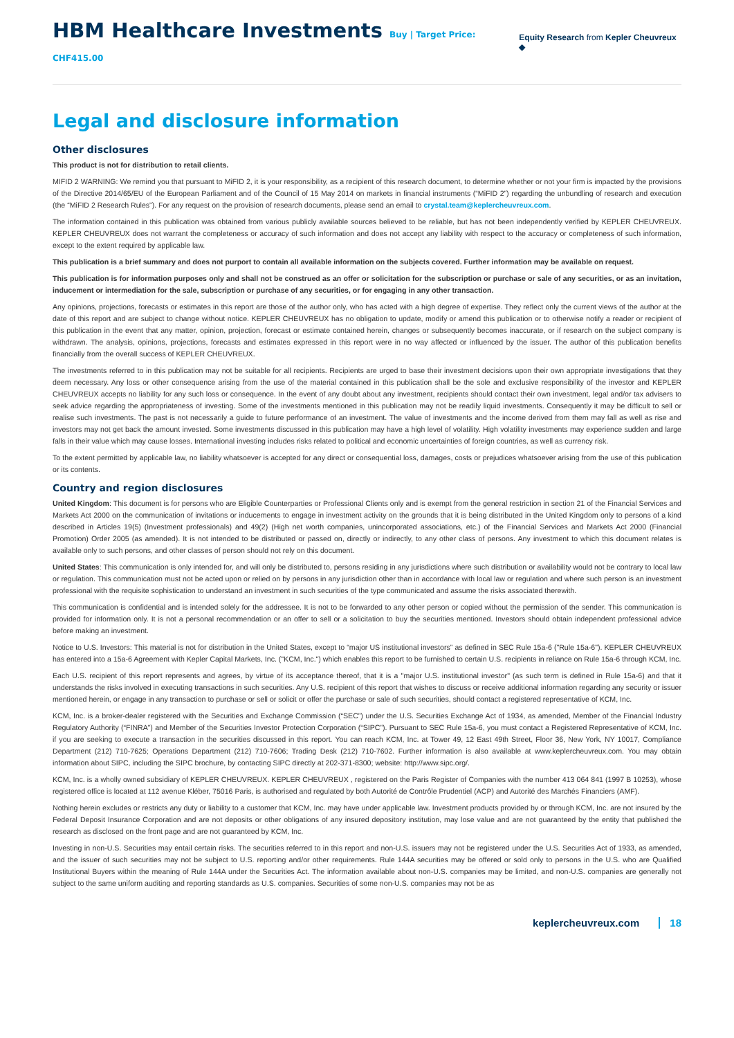HBM Healthcare Investments Buy | Target Price: CHF415.00
Equity Research from Kepler Cheuvreux ◆
Legal and disclosure information
Other disclosures
This product is not for distribution to retail clients.
MIFID 2 WARNING: We remind you that pursuant to MiFID 2, it is your responsibility, as a recipient of this research document, to determine whether or not your firm is impacted by the provisions of the Directive 2014/65/EU of the European Parliament and of the Council of 15 May 2014 on markets in financial instruments (“MiFID 2”) regarding the unbundling of research and execution (the “MiFID 2 Research Rules”). For any request on the provision of research documents, please send an email to crystal.team@keplercheuvreux.com.
The information contained in this publication was obtained from various publicly available sources believed to be reliable, but has not been independently verified by KEPLER CHEUVREUX. KEPLER CHEUVREUX does not warrant the completeness or accuracy of such information and does not accept any liability with respect to the accuracy or completeness of such information, except to the extent required by applicable law.
This publication is a brief summary and does not purport to contain all available information on the subjects covered. Further information may be available on request.
This publication is for information purposes only and shall not be construed as an offer or solicitation for the subscription or purchase or sale of any securities, or as an invitation, inducement or intermediation for the sale, subscription or purchase of any securities, or for engaging in any other transaction.
Any opinions, projections, forecasts or estimates in this report are those of the author only, who has acted with a high degree of expertise. They reflect only the current views of the author at the date of this report and are subject to change without notice. KEPLER CHEUVREUX has no obligation to update, modify or amend this publication or to otherwise notify a reader or recipient of this publication in the event that any matter, opinion, projection, forecast or estimate contained herein, changes or subsequently becomes inaccurate, or if research on the subject company is withdrawn. The analysis, opinions, projections, forecasts and estimates expressed in this report were in no way affected or influenced by the issuer. The author of this publication benefits financially from the overall success of KEPLER CHEUVREUX.
The investments referred to in this publication may not be suitable for all recipients. Recipients are urged to base their investment decisions upon their own appropriate investigations that they deem necessary. Any loss or other consequence arising from the use of the material contained in this publication shall be the sole and exclusive responsibility of the investor and KEPLER CHEUVREUX accepts no liability for any such loss or consequence. In the event of any doubt about any investment, recipients should contact their own investment, legal and/or tax advisers to seek advice regarding the appropriateness of investing. Some of the investments mentioned in this publication may not be readily liquid investments. Consequently it may be difficult to sell or realise such investments. The past is not necessarily a guide to future performance of an investment. The value of investments and the income derived from them may fall as well as rise and investors may not get back the amount invested. Some investments discussed in this publication may have a high level of volatility. High volatility investments may experience sudden and large falls in their value which may cause losses. International investing includes risks related to political and economic uncertainties of foreign countries, as well as currency risk.
To the extent permitted by applicable law, no liability whatsoever is accepted for any direct or consequential loss, damages, costs or prejudices whatsoever arising from the use of this publication or its contents.
Country and region disclosures
United Kingdom: This document is for persons who are Eligible Counterparties or Professional Clients only and is exempt from the general restriction in section 21 of the Financial Services and Markets Act 2000 on the communication of invitations or inducements to engage in investment activity on the grounds that it is being distributed in the United Kingdom only to persons of a kind described in Articles 19(5) (Investment professionals) and 49(2) (High net worth companies, unincorporated associations, etc.) of the Financial Services and Markets Act 2000 (Financial Promotion) Order 2005 (as amended). It is not intended to be distributed or passed on, directly or indirectly, to any other class of persons. Any investment to which this document relates is available only to such persons, and other classes of person should not rely on this document.
United States: This communication is only intended for, and will only be distributed to, persons residing in any jurisdictions where such distribution or availability would not be contrary to local law or regulation. This communication must not be acted upon or relied on by persons in any jurisdiction other than in accordance with local law or regulation and where such person is an investment professional with the requisite sophistication to understand an investment in such securities of the type communicated and assume the risks associated therewith.
This communication is confidential and is intended solely for the addressee. It is not to be forwarded to any other person or copied without the permission of the sender. This communication is provided for information only. It is not a personal recommendation or an offer to sell or a solicitation to buy the securities mentioned. Investors should obtain independent professional advice before making an investment.
Notice to U.S. Investors: This material is not for distribution in the United States, except to “major US institutional investors” as defined in SEC Rule 15a-6 ("Rule 15a-6"). KEPLER CHEUVREUX has entered into a 15a-6 Agreement with Kepler Capital Markets, Inc. ("KCM, Inc.") which enables this report to be furnished to certain U.S. recipients in reliance on Rule 15a-6 through KCM, Inc.
Each U.S. recipient of this report represents and agrees, by virtue of its acceptance thereof, that it is a "major U.S. institutional investor" (as such term is defined in Rule 15a-6) and that it understands the risks involved in executing transactions in such securities. Any U.S. recipient of this report that wishes to discuss or receive additional information regarding any security or issuer mentioned herein, or engage in any transaction to purchase or sell or solicit or offer the purchase or sale of such securities, should contact a registered representative of KCM, Inc.
KCM, Inc. is a broker-dealer registered with the Securities and Exchange Commission (“SEC”) under the U.S. Securities Exchange Act of 1934, as amended, Member of the Financial Industry Regulatory Authority (“FINRA”) and Member of the Securities Investor Protection Corporation (“SIPC”). Pursuant to SEC Rule 15a-6, you must contact a Registered Representative of KCM, Inc. if you are seeking to execute a transaction in the securities discussed in this report. You can reach KCM, Inc. at Tower 49, 12 East 49th Street, Floor 36, New York, NY 10017, Compliance Department (212) 710-7625; Operations Department (212) 710-7606; Trading Desk (212) 710-7602. Further information is also available at www.keplercheuvreux.com. You may obtain information about SIPC, including the SIPC brochure, by contacting SIPC directly at 202-371-8300; website: http://www.sipc.org/.
KCM, Inc. is a wholly owned subsidiary of KEPLER CHEUVREUX. KEPLER CHEUVREUX , registered on the Paris Register of Companies with the number 413 064 841 (1997 B 10253), whose registered office is located at 112 avenue Kléber, 75016 Paris, is authorised and regulated by both Autorité de Contrôle Prudentiel (ACP) and Autorité des Marchés Financiers (AMF).
Nothing herein excludes or restricts any duty or liability to a customer that KCM, Inc. may have under applicable law. Investment products provided by or through KCM, Inc. are not insured by the Federal Deposit Insurance Corporation and are not deposits or other obligations of any insured depository institution, may lose value and are not guaranteed by the entity that published the research as disclosed on the front page and are not guaranteed by KCM, Inc.
Investing in non-U.S. Securities may entail certain risks. The securities referred to in this report and non-U.S. issuers may not be registered under the U.S. Securities Act of 1933, as amended, and the issuer of such securities may not be subject to U.S. reporting and/or other requirements. Rule 144A securities may be offered or sold only to persons in the U.S. who are Qualified Institutional Buyers within the meaning of Rule 144A under the Securities Act. The information available about non-U.S. companies may be limited, and non-U.S. companies are generally not subject to the same uniform auditing and reporting standards as U.S. companies. Securities of some non-U.S. companies may not be as
keplercheuvreux.com 18